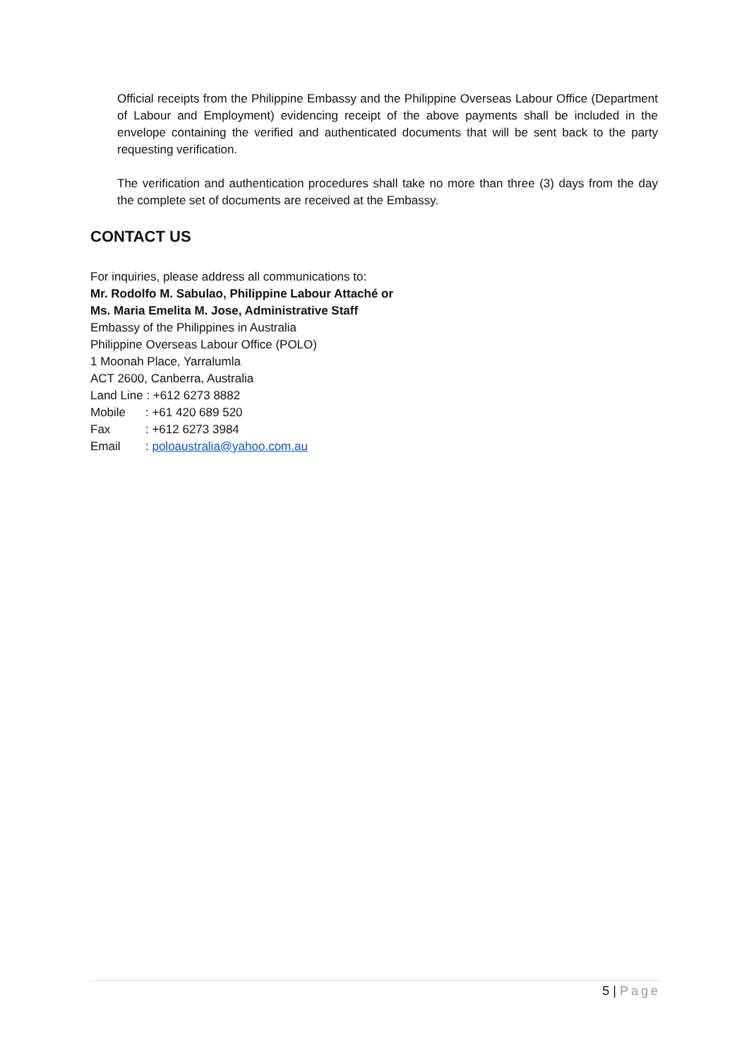Official receipts from the Philippine Embassy and the Philippine Overseas Labour Office (Department of Labour and Employment) evidencing receipt of the above payments shall be included in the envelope containing the verified and authenticated documents that will be sent back to the party requesting verification.
The verification and authentication procedures shall take no more than three (3) days from the day the complete set of documents are received at the Embassy.
CONTACT US
For inquiries, please address all communications to:
Mr. Rodolfo M. Sabulao, Philippine Labour Attaché or
Ms. Maria Emelita M. Jose, Administrative Staff
Embassy of the Philippines in Australia
Philippine Overseas Labour Office (POLO)
1 Moonah Place, Yarralumla
ACT 2600, Canberra, Australia
Land Line : +612 6273 8882
Mobile: +61 420 689 520
Fax: +612 6273 3984
Email: poloaustralia@yahoo.com.au
5 | Page